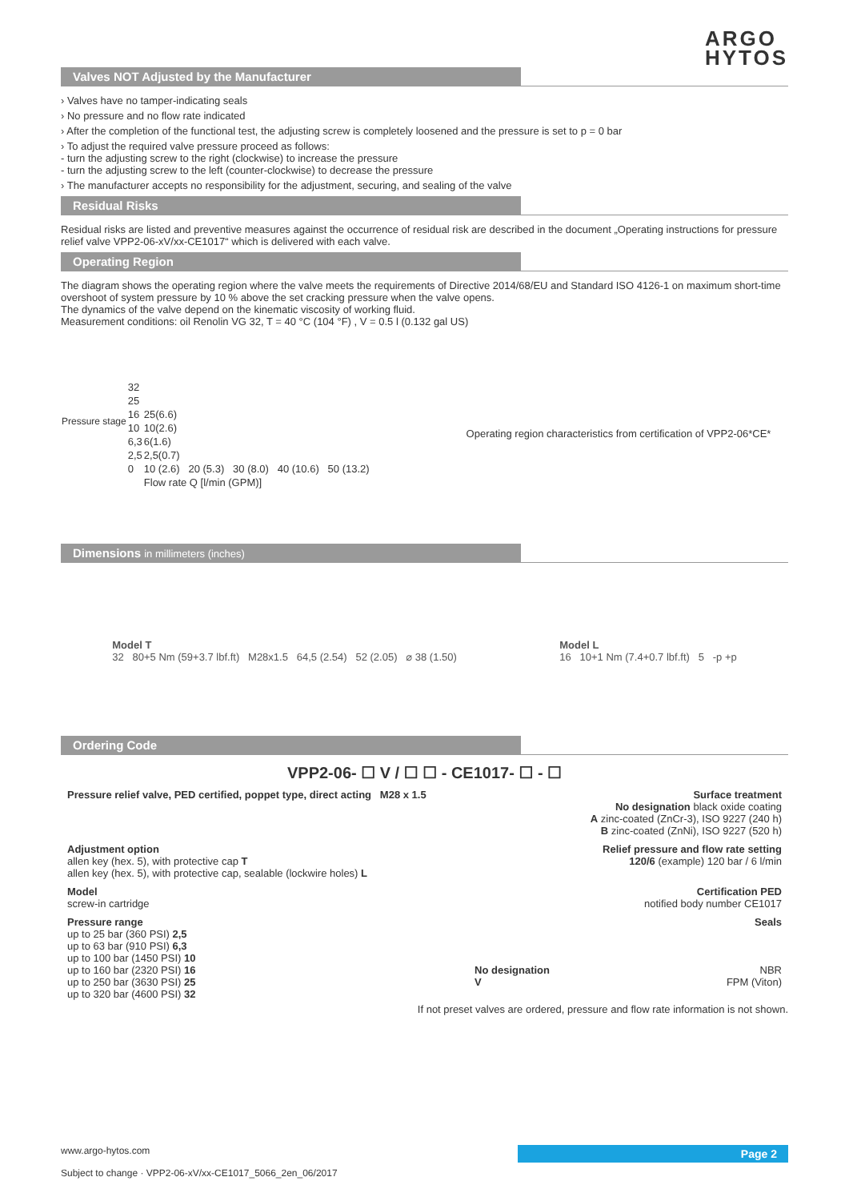ARGO
HYTOS
Valves NOT Adjusted by the Manufacturer
› Valves have no tamper-indicating seals
› No pressure and no flow rate indicated
› After the completion of the functional test, the adjusting screw is completely loosened and the pressure is set to p = 0 bar
› To adjust the required valve pressure proceed as follows:
- turn the adjusting screw to the right (clockwise) to increase the pressure
- turn the adjusting screw to the left (counter-clockwise) to decrease the pressure
› The manufacturer accepts no responsibility for the adjustment, securing, and sealing of the valve
Residual Risks
Residual risks are listed and preventive measures against the occurrence of residual risk are described in the document „Operating instructions for pressure relief valve VPP2-06-xV/xx-CE1017“ which is delivered with each valve.
Operating Region
The diagram shows the operating region where the valve meets the requirements of Directive 2014/68/EU and Standard ISO 4126-1 on maximum short-time overshoot of system pressure by 10 % above the set cracking pressure when the valve opens.
The dynamics of the valve depend on the kinematic viscosity of working fluid.
Measurement conditions: oil Renolin VG 32, T = 40 °C (104 °F) , V = 0.5 l (0.132 gal US)
| Pressure stage | 32 | |
| | 25 | |
| | 16 | 25(6.6) |
| | 10 | 10(2.6) |
| | 6,3 | 6(1.6) |
| | 2,5 | 2,5(0.7) |
| | 0 | 10 (2.6) 20 (5.3) 30 (8.0) 40 (10.6) 50 (13.2) |
| | | Flow rate Q [l/min (GPM)] |
Operating region characteristics from certification of VPP2-06*CE*
Dimensions in millimeters (inches)
Model T
32 80+5 Nm (59+3.7 lbf.ft) M28x1.5 64,5 (2.54) 52 (2.05) ⌀ 38 (1.50)
Model L
16 10+1 Nm (7.4+0.7 lbf.ft) 5 -p +p
Ordering Code
VPP2-06- ☐ V / ☐ ☐ - CE1017- ☐ - ☐
| Pressure relief valve, PED certified, poppet type, direct acting M28 x 1.5 | | Surface treatment No designation black oxide coating A zinc-coated (ZnCr-3), ISO 9227 (240 h) B zinc-coated (ZnNi), ISO 9227 (520 h) |
| Adjustment option allen key (hex. 5), with protective cap T allen key (hex. 5), with protective cap, sealable (lockwire holes) L | | Relief pressure and flow rate setting 120/6 (example) 120 bar / 6 l/min |
| Model screw-in cartridge | | Certification PED notified body number CE1017 |
| Pressure range up to 25 bar (360 PSI) 2,5 up to 63 bar (910 PSI) 6,3 up to 100 bar (1450 PSI) 10 up to 160 bar (2320 PSI) 16 up to 250 bar (3630 PSI) 25 up to 320 bar (4600 PSI) 32 | No designation V | Seals NBR FPM (Viton) |
If not preset valves are ordered, pressure and flow rate information is not shown.
www.argo-hytos.com
Page 2
Subject to change · VPP2-06-xV/xx-CE1017_5066_2en_06/2017